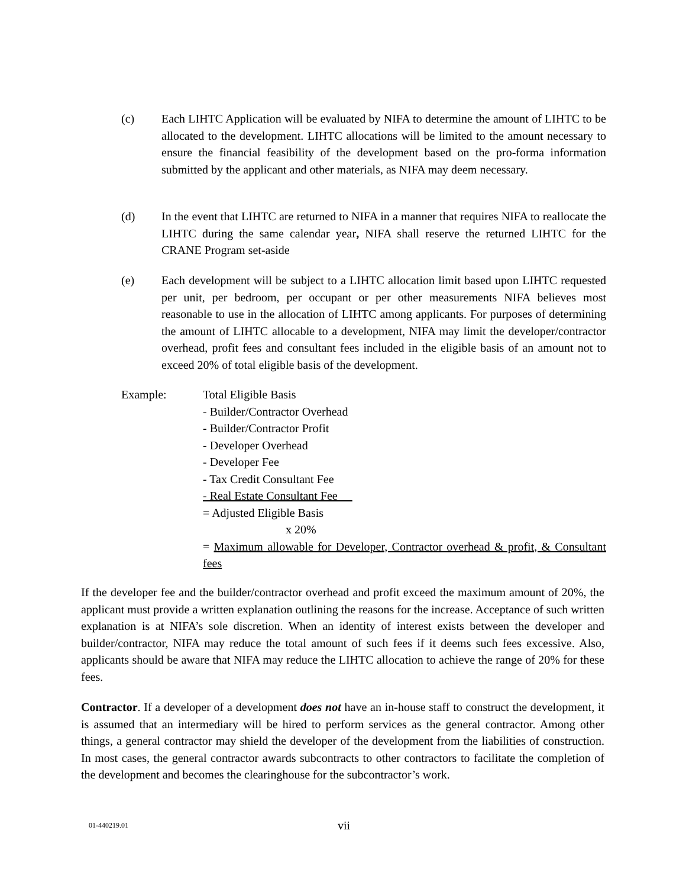(c) Each LIHTC Application will be evaluated by NIFA to determine the amount of LIHTC to be allocated to the development. LIHTC allocations will be limited to the amount necessary to ensure the financial feasibility of the development based on the pro-forma information submitted by the applicant and other materials, as NIFA may deem necessary.
(d) In the event that LIHTC are returned to NIFA in a manner that requires NIFA to reallocate the LIHTC during the same calendar year, NIFA shall reserve the returned LIHTC for the CRANE Program set-aside
(e) Each development will be subject to a LIHTC allocation limit based upon LIHTC requested per unit, per bedroom, per occupant or per other measurements NIFA believes most reasonable to use in the allocation of LIHTC among applicants. For purposes of determining the amount of LIHTC allocable to a development, NIFA may limit the developer/contractor overhead, profit fees and consultant fees included in the eligible basis of an amount not to exceed 20% of total eligible basis of the development.
Example: Total Eligible Basis
- Builder/Contractor Overhead
- Builder/Contractor Profit
- Developer Overhead
- Developer Fee
- Tax Credit Consultant Fee
- Real Estate Consultant Fee
= Adjusted Eligible Basis
x 20%
= Maximum allowable for Developer, Contractor overhead & profit, & Consultant fees
If the developer fee and the builder/contractor overhead and profit exceed the maximum amount of 20%, the applicant must provide a written explanation outlining the reasons for the increase. Acceptance of such written explanation is at NIFA’s sole discretion. When an identity of interest exists between the developer and builder/contractor, NIFA may reduce the total amount of such fees if it deems such fees excessive. Also, applicants should be aware that NIFA may reduce the LIHTC allocation to achieve the range of 20% for these fees.
Contractor. If a developer of a development does not have an in-house staff to construct the development, it is assumed that an intermediary will be hired to perform services as the general contractor. Among other things, a general contractor may shield the developer of the development from the liabilities of construction. In most cases, the general contractor awards subcontracts to other contractors to facilitate the completion of the development and becomes the clearinghouse for the subcontractor’s work.
01-440219.01 vii